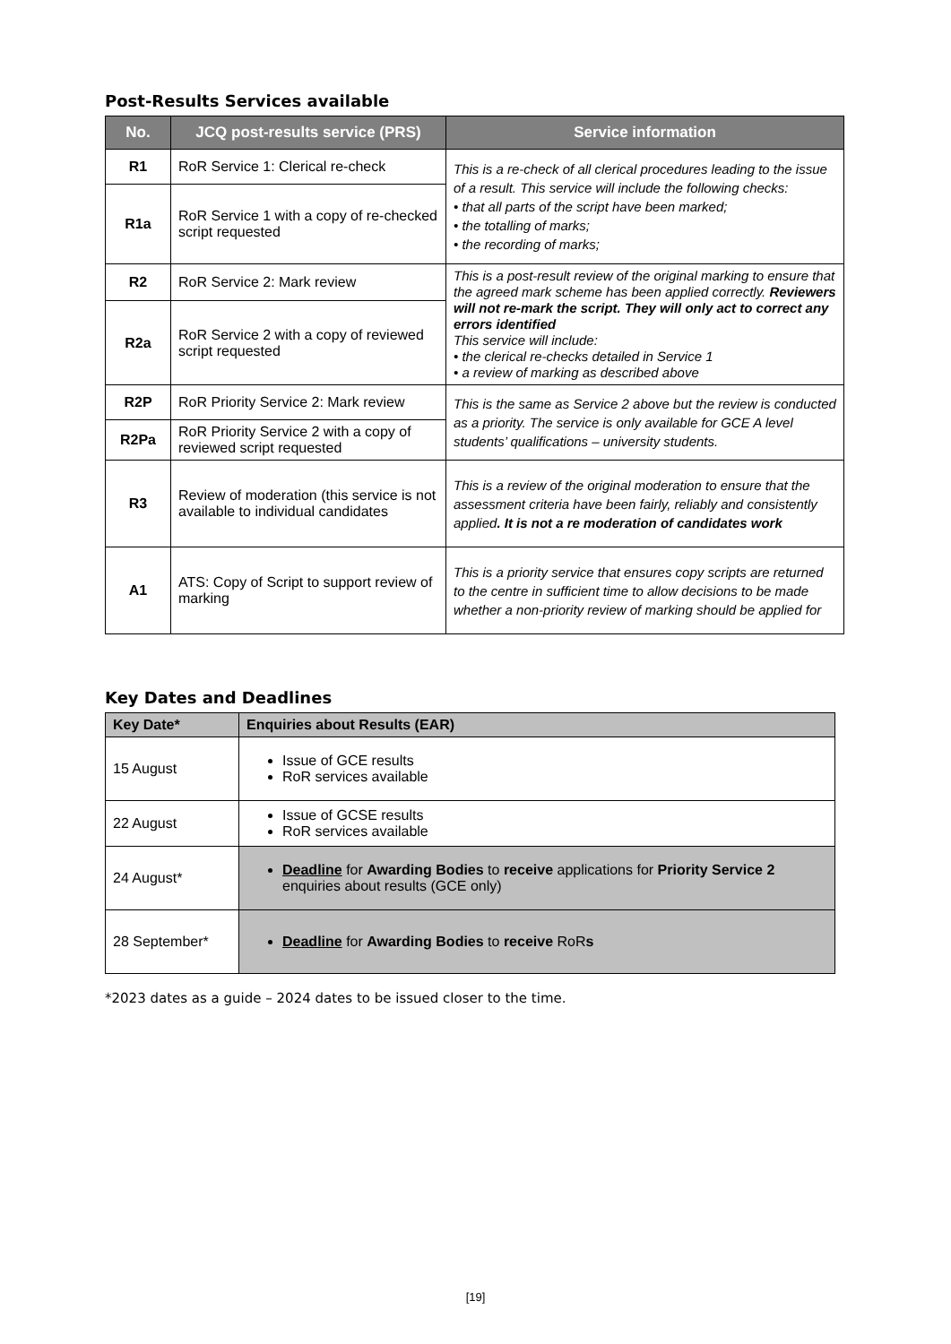Post-Results Services available
| No. | JCQ post-results service (PRS) | Service information |
| --- | --- | --- |
| R1 | RoR Service 1: Clerical re-check | This is a re-check of all clerical procedures leading to the issue of a result. This service will include the following checks: • that all parts of the script have been marked; • the totalling of marks; • the recording of marks; |
| R1a | RoR Service 1 with a copy of re-checked script requested | |
| R2 | RoR Service 2: Mark review | This is a post-result review of the original marking to ensure that the agreed mark scheme has been applied correctly. Reviewers will not re-mark the script. They will only act to correct any errors identified This service will include: • the clerical re-checks detailed in Service 1 • a review of marking as described above |
| R2a | RoR Service 2 with a copy of reviewed script requested | |
| R2P | RoR Priority Service 2: Mark review | This is the same as Service 2 above but the review is conducted as a priority. The service is only available for GCE A level students’ qualifications – university students. |
| R2Pa | RoR Priority Service 2 with a copy of reviewed script requested | |
| R3 | Review of moderation (this service is not available to individual candidates | This is a review of the original moderation to ensure that the assessment criteria have been fairly, reliably and consistently applied . It is not a re moderation of candidates work |
| A1 | ATS: Copy of Script to support review of marking | This is a priority service that ensures copy scripts are returned to the centre in sufficient time to allow decisions to be made whether a non-priority review of marking should be applied for |
Key Dates and Deadlines
| Key Date* | Enquiries about Results (EAR) |
| --- | --- |
| 15 August | Issue of GCE results RoR services available |
| 22 August | Issue of GCSE results RoR services available |
| 24 August* | Deadline for Awarding Bodies to receive applications for Priority Service 2 enquiries about results (GCE only) |
| 28 September* | Deadline for Awarding Bodies to receive RoR s |
*2023 dates as a guide – 2024 dates to be issued closer to the time.
[19]